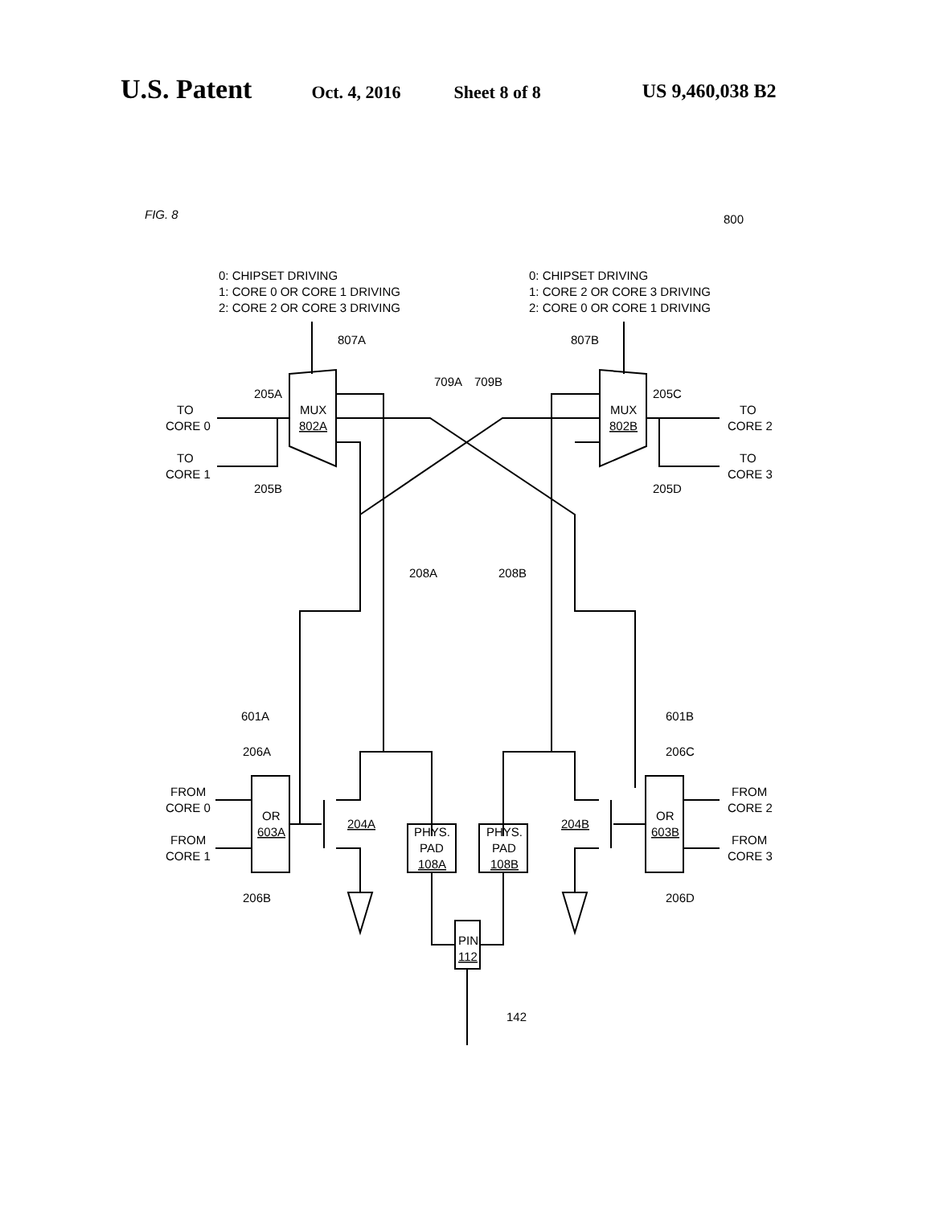U.S. Patent Oct. 4, 2016 Sheet 8 of 8 US 9,460,038 B2
FIG. 8
800
0: CHIPSET DRIVING
1: CORE 0 OR CORE 1 DRIVING
2: CORE 2 OR CORE 3 DRIVING
0: CHIPSET DRIVING
1: CORE 2 OR CORE 3 DRIVING
2: CORE 0 OR CORE 1 DRIVING
807A
807B
709A
709B
205A
205C
TO
CORE 0
TO
CORE 1
TO
CORE 2
TO
CORE 3
MUX
802A
MUX
802B
205B
205D
208A
208B
601A
601B
206A
206C
FROM
CORE 0
FROM
CORE 1
FROM
CORE 2
FROM
CORE 3
OR
603A
OR
603B
204A
204B
PHYS.
PAD
108A
PHYS.
PAD
108B
206B
206D
PIN
112
142